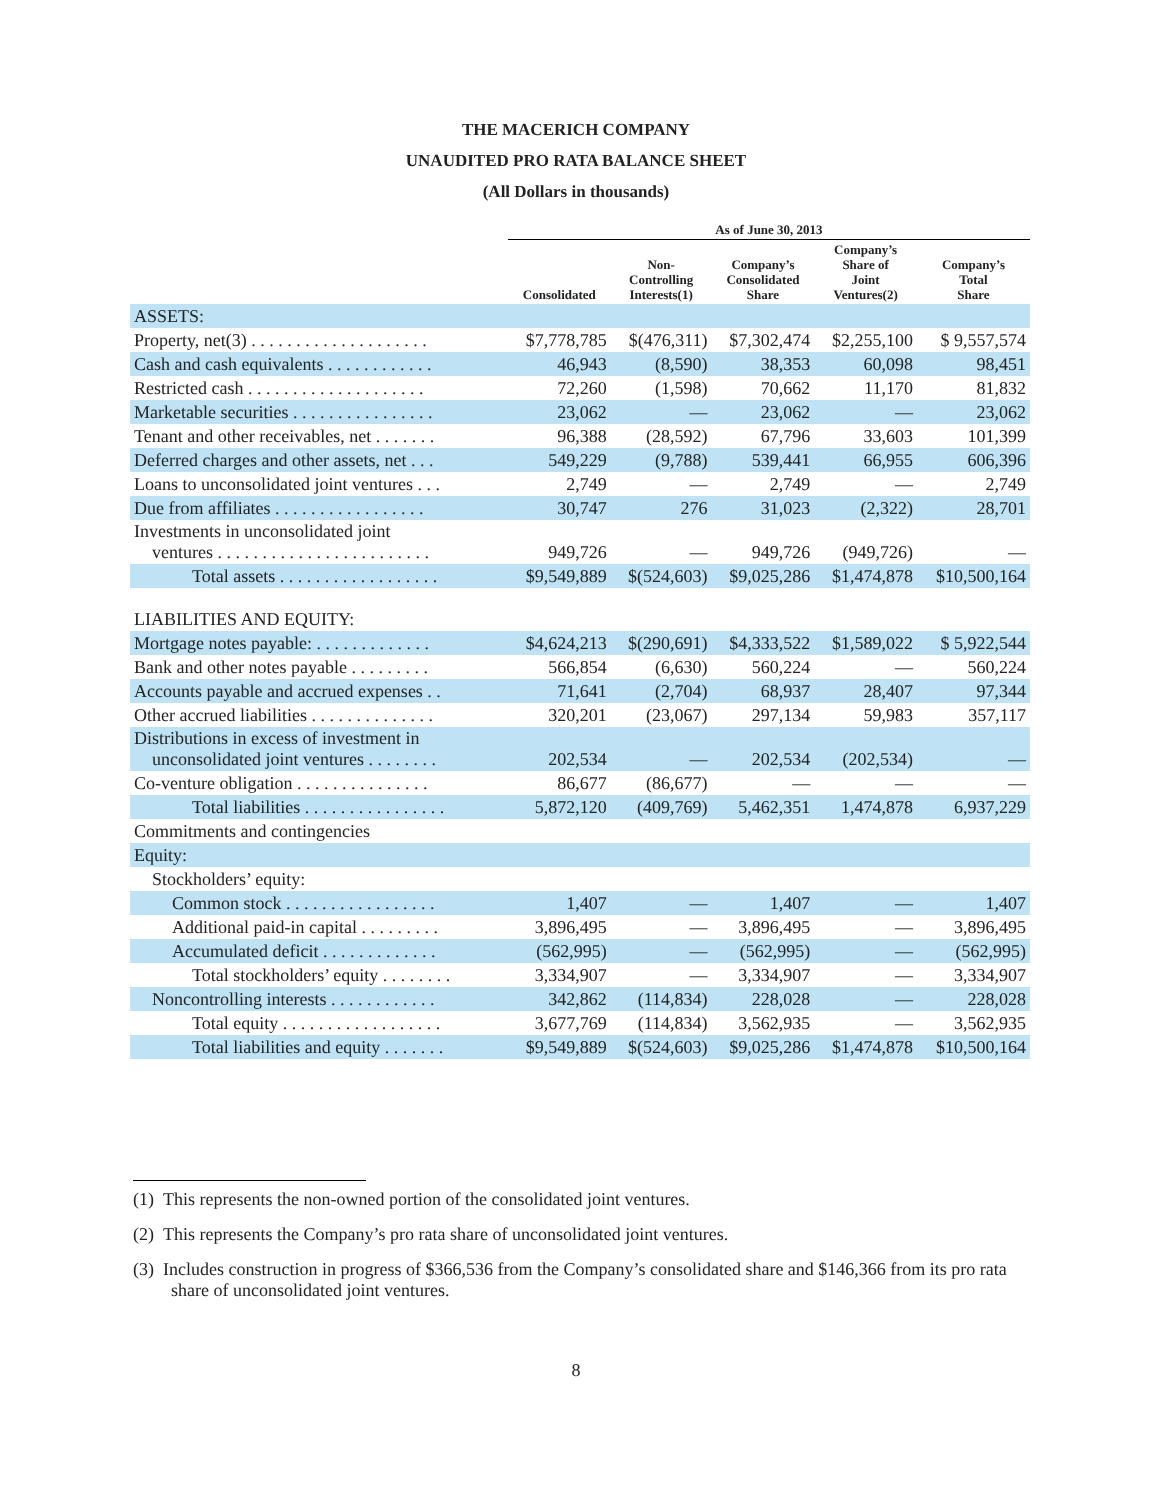THE MACERICH COMPANY
UNAUDITED PRO RATA BALANCE SHEET
(All Dollars in thousands)
| | As of June 30, 2013 | | | | |
| --- | --- | --- | --- | --- | --- |
| | Consolidated | Non- Controlling Interests(1) | Company’s Consolidated Share | Company’s Share of Joint Ventures(2) | Company’s Total Share |
| ASSETS: | | | | | |
| Property, net(3) . . . . . . . . . . . . . . . . . . . . | $7,778,785 | $(476,311) | $7,302,474 | $2,255,100 | $ 9,557,574 |
| Cash and cash equivalents . . . . . . . . . . . . | 46,943 | (8,590) | 38,353 | 60,098 | 98,451 |
| Restricted cash . . . . . . . . . . . . . . . . . . . . | 72,260 | (1,598) | 70,662 | 11,170 | 81,832 |
| Marketable securities . . . . . . . . . . . . . . . . | 23,062 | — | 23,062 | — | 23,062 |
| Tenant and other receivables, net . . . . . . . | 96,388 | (28,592) | 67,796 | 33,603 | 101,399 |
| Deferred charges and other assets, net . . . | 549,229 | (9,788) | 539,441 | 66,955 | 606,396 |
| Loans to unconsolidated joint ventures . . . | 2,749 | — | 2,749 | — | 2,749 |
| Due from affiliates . . . . . . . . . . . . . . . . . | 30,747 | 276 | 31,023 | (2,322) | 28,701 |
| Investments in unconsolidated joint ventures . . . . . . . . . . . . . . . . . . . . . . . . | 949,726 | — | 949,726 | (949,726) | — |
| Total assets . . . . . . . . . . . . . . . . . . | $9,549,889 | $(524,603) | $9,025,286 | $1,474,878 | $10,500,164 |
| LIABILITIES AND EQUITY: | | | | | |
| Mortgage notes payable: . . . . . . . . . . . . . | $4,624,213 | $(290,691) | $4,333,522 | $1,589,022 | $ 5,922,544 |
| Bank and other notes payable . . . . . . . . . | 566,854 | (6,630) | 560,224 | — | 560,224 |
| Accounts payable and accrued expenses . . | 71,641 | (2,704) | 68,937 | 28,407 | 97,344 |
| Other accrued liabilities . . . . . . . . . . . . . . | 320,201 | (23,067) | 297,134 | 59,983 | 357,117 |
| Distributions in excess of investment in unconsolidated joint ventures . . . . . . . . | 202,534 | — | 202,534 | (202,534) | — |
| Co-venture obligation . . . . . . . . . . . . . . . | 86,677 | (86,677) | — | — | — |
| Total liabilities . . . . . . . . . . . . . . . . | 5,872,120 | (409,769) | 5,462,351 | 1,474,878 | 6,937,229 |
| Commitments and contingencies | | | | | |
| Equity: | | | | | |
| Stockholders’ equity: | | | | | |
| Common stock . . . . . . . . . . . . . . . . . | 1,407 | — | 1,407 | — | 1,407 |
| Additional paid-in capital . . . . . . . . . | 3,896,495 | — | 3,896,495 | — | 3,896,495 |
| Accumulated deficit . . . . . . . . . . . . . | (562,995) | — | (562,995) | — | (562,995) |
| Total stockholders’ equity . . . . . . . . | 3,334,907 | — | 3,334,907 | — | 3,334,907 |
| Noncontrolling interests . . . . . . . . . . . . | 342,862 | (114,834) | 228,028 | — | 228,028 |
| Total equity . . . . . . . . . . . . . . . . . . | 3,677,769 | (114,834) | 3,562,935 | — | 3,562,935 |
| Total liabilities and equity . . . . . . . | $9,549,889 | $(524,603) | $9,025,286 | $1,474,878 | $10,500,164 |
(1) This represents the non-owned portion of the consolidated joint ventures.
(2) This represents the Company’s pro rata share of unconsolidated joint ventures.
(3) Includes construction in progress of $366,536 from the Company’s consolidated share and $146,366 from its pro rata share of unconsolidated joint ventures.
8